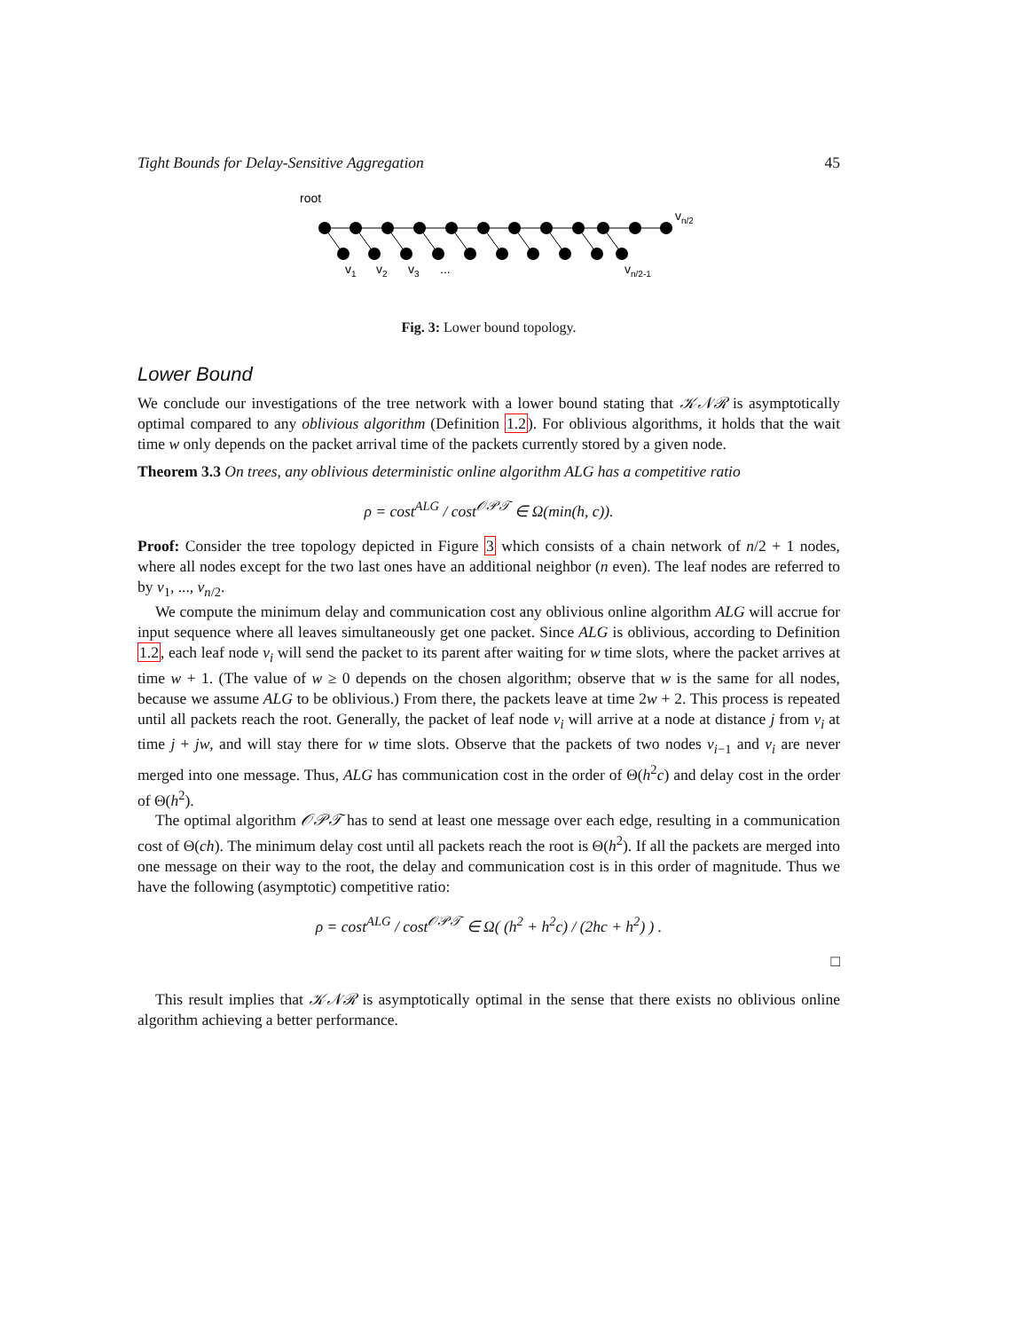Tight Bounds for Delay-Sensitive Aggregation 45
root
vn/2
v1
v2
v3
...
vn/2-1
Fig. 3: Lower bound topology.
Lower Bound
We conclude our investigations of the tree network with a lower bound stating that 𝒦𝒩ℛ is asymptotically optimal compared to any oblivious algorithm (Definition 1.2). For oblivious algorithms, it holds that the wait time w only depends on the packet arrival time of the packets currently stored by a given node.
Theorem 3.3 On trees, any oblivious deterministic online algorithm ALG has a competitive ratio
ρ = cost<sup>ALG</sup> / cost<sup>𝒪𝒫𝒯</sup> ∈ Ω(min(h, c)).
Proof: Consider the tree topology depicted in Figure 3 which consists of a chain network of n/2 + 1 nodes, where all nodes except for the two last ones have an additional neighbor (n even). The leaf nodes are referred to by v<sub>1</sub>, ..., v<sub>n/2</sub>.
We compute the minimum delay and communication cost any oblivious online algorithm ALG will accrue for input sequence where all leaves simultaneously get one packet. Since ALG is oblivious, according to Definition 1.2, each leaf node v<sub>i</sub> will send the packet to its parent after waiting for w time slots, where the packet arrives at time w + 1. (The value of w ≥ 0 depends on the chosen algorithm; observe that w is the same for all nodes, because we assume ALG to be oblivious.) From there, the packets leave at time 2w + 2. This process is repeated until all packets reach the root. Generally, the packet of leaf node v<sub>i</sub> will arrive at a node at distance j from v<sub>i</sub> at time j + jw, and will stay there for w time slots. Observe that the packets of two nodes v<sub>i−1</sub> and v<sub>i</sub> are never merged into one message. Thus, ALG has communication cost in the order of Θ(h<sup>2</sup>c) and delay cost in the order of Θ(h<sup>2</sup>).
The optimal algorithm 𝒪𝒫𝒯 has to send at least one message over each edge, resulting in a communication cost of Θ(ch). The minimum delay cost until all packets reach the root is Θ(h<sup>2</sup>). If all the packets are merged into one message on their way to the root, the delay and communication cost is in this order of magnitude. Thus we have the following (asymptotic) competitive ratio:
ρ = cost<sup>ALG</sup> / cost<sup>𝒪𝒫𝒯</sup> ∈ Ω( (h<sup>2</sup> + h<sup>2</sup>c) / (2hc + h<sup>2</sup>) ) .
□
This result implies that 𝒦𝒩ℛ is asymptotically optimal in the sense that there exists no oblivious online algorithm achieving a better performance.